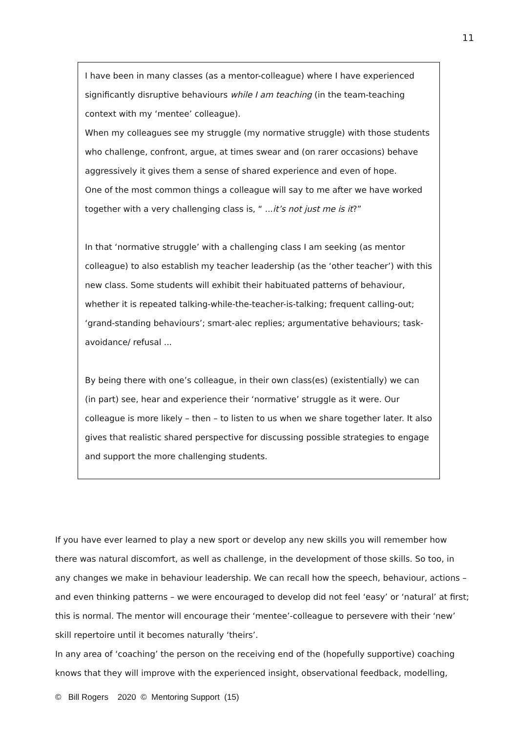11
I have been in many classes (as a mentor-colleague) where I have experienced significantly disruptive behaviours while I am teaching (in the team-teaching context with my ‘mentee’ colleague).
When my colleagues see my struggle (my normative struggle) with those students who challenge, confront, argue, at times swear and (on rarer occasions) behave aggressively it gives them a sense of shared experience and even of hope.
One of the most common things a colleague will say to me after we have worked together with a very challenging class is, “ ...it’s not just me is it?”
In that ‘normative struggle’ with a challenging class I am seeking (as mentor colleague) to also establish my teacher leadership (as the ‘other teacher’) with this new class. Some students will exhibit their habituated patterns of behaviour, whether it is repeated talking-while-the-teacher-is-talking; frequent calling-out; ‘grand-standing behaviours’; smart-alec replies; argumentative behaviours; task-avoidance/ refusal ...
By being there with one’s colleague, in their own class(es) (existentially) we can (in part) see, hear and experience their ‘normative’ struggle as it were. Our colleague is more likely – then – to listen to us when we share together later. It also gives that realistic shared perspective for discussing possible strategies to engage and support the more challenging students.
If you have ever learned to play a new sport or develop any new skills you will remember how there was natural discomfort, as well as challenge, in the development of those skills. So too, in any changes we make in behaviour leadership. We can recall how the speech, behaviour, actions – and even thinking patterns – we were encouraged to develop did not feel ‘easy’ or ‘natural’ at first; this is normal. The mentor will encourage their ‘mentee’-colleague to persevere with their ‘new’ skill repertoire until it becomes naturally ‘theirs’.
In any area of ‘coaching’ the person on the receiving end of the (hopefully supportive) coaching knows that they will improve with the experienced insight, observational feedback, modelling,
© Bill Rogers 2020 © Mentoring Support (15)